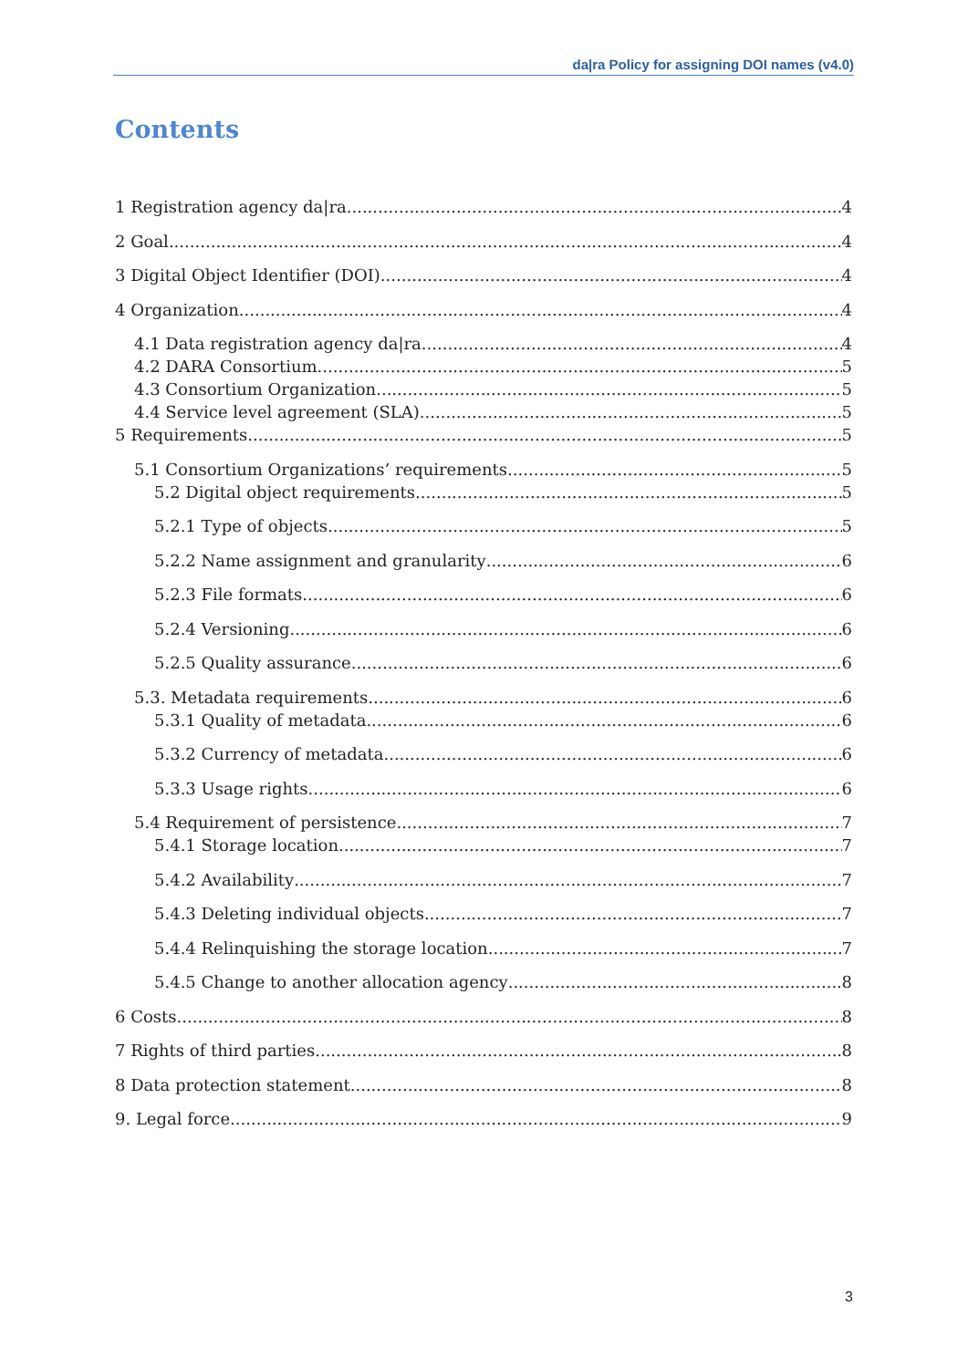da|ra Policy for assigning DOI names (v4.0)
Contents
1 Registration agency da|ra 4
2 Goal 4
3 Digital Object Identifier (DOI) 4
4 Organization 4
4.1 Data registration agency da|ra 4
4.2 DARA Consortium 5
4.3 Consortium Organization 5
4.4 Service level agreement (SLA) 5
5 Requirements 5
5.1 Consortium Organizations’ requirements 5
5.2 Digital object requirements 5
5.2.1 Type of objects 5
5.2.2 Name assignment and granularity 6
5.2.3 File formats 6
5.2.4 Versioning 6
5.2.5 Quality assurance 6
5.3. Metadata requirements 6
5.3.1 Quality of metadata 6
5.3.2 Currency of metadata 6
5.3.3 Usage rights 6
5.4 Requirement of persistence 7
5.4.1 Storage location 7
5.4.2 Availability 7
5.4.3 Deleting individual objects 7
5.4.4 Relinquishing the storage location 7
5.4.5 Change to another allocation agency 8
6 Costs 8
7 Rights of third parties 8
8 Data protection statement 8
9. Legal force 9
3